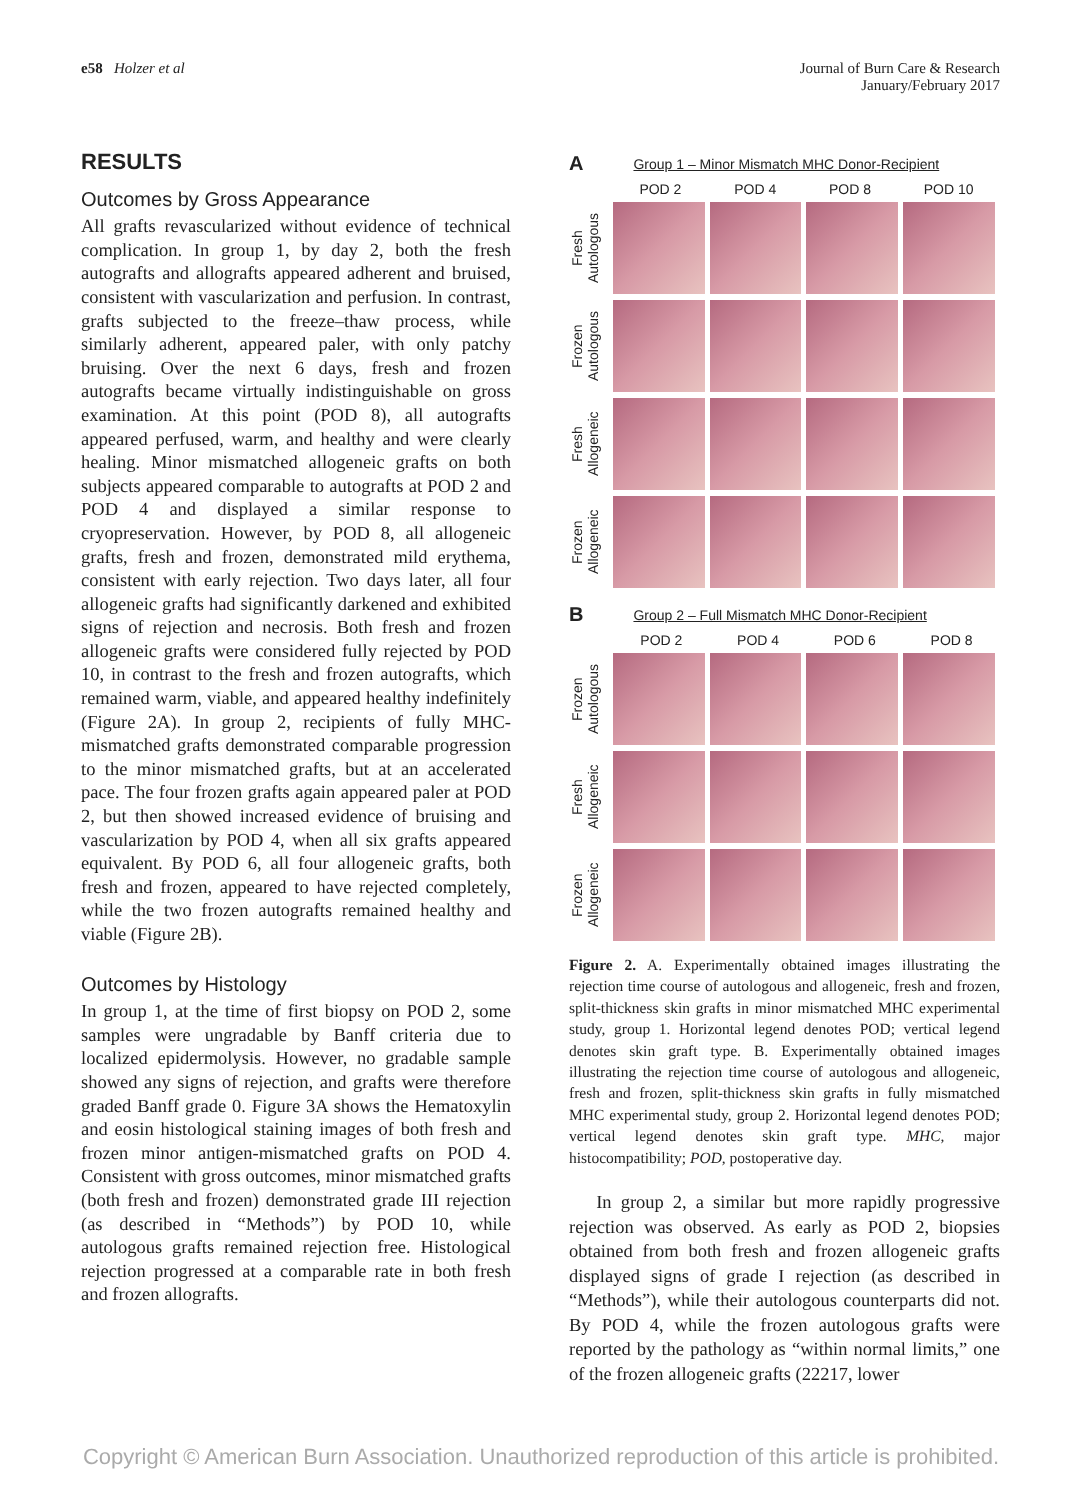e58 Holzer et al Journal of Burn Care & Research
January/February 2017
RESULTS
Outcomes by Gross Appearance
All grafts revascularized without evidence of technical complication. In group 1, by day 2, both the fresh autografts and allografts appeared adherent and bruised, consistent with vascularization and perfusion. In contrast, grafts subjected to the freeze–thaw process, while similarly adherent, appeared paler, with only patchy bruising. Over the next 6 days, fresh and frozen autografts became virtually indistinguishable on gross examination. At this point (POD 8), all autografts appeared perfused, warm, and healthy and were clearly healing. Minor mismatched allogeneic grafts on both subjects appeared comparable to autografts at POD 2 and POD 4 and displayed a similar response to cryopreservation. However, by POD 8, all allogeneic grafts, fresh and frozen, demonstrated mild erythema, consistent with early rejection. Two days later, all four allogeneic grafts had significantly darkened and exhibited signs of rejection and necrosis. Both fresh and frozen allogeneic grafts were considered fully rejected by POD 10, in contrast to the fresh and frozen autografts, which remained warm, viable, and appeared healthy indefinitely (Figure 2A). In group 2, recipients of fully MHC-mismatched grafts demonstrated comparable progression to the minor mismatched grafts, but at an accelerated pace. The four frozen grafts again appeared paler at POD 2, but then showed increased evidence of bruising and vascularization by POD 4, when all six grafts appeared equivalent. By POD 6, all four allogeneic grafts, both fresh and frozen, appeared to have rejected completely, while the two frozen autografts remained healthy and viable (Figure 2B).
Outcomes by Histology
In group 1, at the time of first biopsy on POD 2, some samples were ungradable by Banff criteria due to localized epidermolysis. However, no gradable sample showed any signs of rejection, and grafts were therefore graded Banff grade 0. Figure 3A shows the Hematoxylin and eosin histological staining images of both fresh and frozen minor antigen-mismatched grafts on POD 4. Consistent with gross outcomes, minor mismatched grafts (both fresh and frozen) demonstrated grade III rejection (as described in “Methods”) by POD 10, while autologous grafts remained rejection free. Histological rejection progressed at a comparable rate in both fresh and frozen allografts.
A Group 1 – Minor Mismatch MHC Donor-Recipient
POD 2 POD 4 POD 8 POD 10
Fresh Autologous
Frozen Autologous
Fresh Allogeneic
Frozen Allogeneic
B Group 2 – Full Mismatch MHC Donor-Recipient
POD 2 POD 4 POD 6 POD 8
Frozen Autologous
Fresh Allogeneic
Frozen Allogeneic
Figure 2. A. Experimentally obtained images illustrating the rejection time course of autologous and allogeneic, fresh and frozen, split-thickness skin grafts in minor mismatched MHC experimental study, group 1. Horizontal legend denotes POD; vertical legend denotes skin graft type. B. Experimentally obtained images illustrating the rejection time course of autologous and allogeneic, fresh and frozen, split-thickness skin grafts in fully mismatched MHC experimental study, group 2. Horizontal legend denotes POD; vertical legend denotes skin graft type. MHC, major histocompatibility; POD, postoperative day.
In group 2, a similar but more rapidly progressive rejection was observed. As early as POD 2, biopsies obtained from both fresh and frozen allogeneic grafts displayed signs of grade I rejection (as described in “Methods”), while their autologous counterparts did not. By POD 4, while the frozen autologous grafts were reported by the pathology as “within normal limits,” one of the frozen allogeneic grafts (22217, lower
Copyright © American Burn Association. Unauthorized reproduction of this article is prohibited.